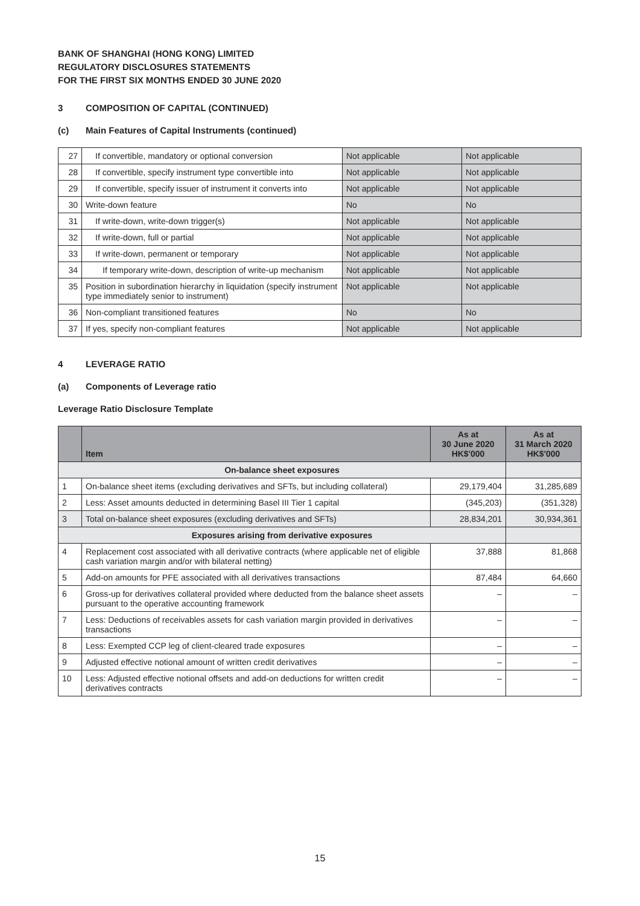BANK OF SHANGHAI (HONG KONG) LIMITED
REGULATORY DISCLOSURES STATEMENTS
FOR THE FIRST SIX MONTHS ENDED 30 JUNE 2020
3 COMPOSITION OF CAPITAL (CONTINUED)
(c) Main Features of Capital Instruments (continued)
| 27 | If convertible, mandatory or optional conversion | Not applicable | Not applicable |
| 28 | If convertible, specify instrument type convertible into | Not applicable | Not applicable |
| 29 | If convertible, specify issuer of instrument it converts into | Not applicable | Not applicable |
| 30 | Write-down feature | No | No |
| 31 | If write-down, write-down trigger(s) | Not applicable | Not applicable |
| 32 | If write-down, full or partial | Not applicable | Not applicable |
| 33 | If write-down, permanent or temporary | Not applicable | Not applicable |
| 34 | If temporary write-down, description of write-up mechanism | Not applicable | Not applicable |
| 35 | Position in subordination hierarchy in liquidation (specify instrument type immediately senior to instrument) | Not applicable | Not applicable |
| 36 | Non-compliant transitioned features | No | No |
| 37 | If yes, specify non-compliant features | Not applicable | Not applicable |
4 LEVERAGE RATIO
(a) Components of Leverage ratio
Leverage Ratio Disclosure Template
| | Item | As at 30 June 2020 HK$'000 | As at 31 March 2020 HK$'000 |
| --- | --- | --- | --- |
| On-balance sheet exposures | | | |
| 1 | On-balance sheet items (excluding derivatives and SFTs, but including collateral) | 29,179,404 | 31,285,689 |
| 2 | Less: Asset amounts deducted in determining Basel III Tier 1 capital | (345,203) | (351,328) |
| 3 | Total on-balance sheet exposures (excluding derivatives and SFTs) | 28,834,201 | 30,934,361 |
| Exposures arising from derivative exposures | | | |
| 4 | Replacement cost associated with all derivative contracts (where applicable net of eligible cash variation margin and/or with bilateral netting) | 37,888 | 81,868 |
| 5 | Add-on amounts for PFE associated with all derivatives transactions | 87,484 | 64,660 |
| 6 | Gross-up for derivatives collateral provided where deducted from the balance sheet assets pursuant to the operative accounting framework | – | – |
| 7 | Less: Deductions of receivables assets for cash variation margin provided in derivatives transactions | – | – |
| 8 | Less: Exempted CCP leg of client-cleared trade exposures | – | – |
| 9 | Adjusted effective notional amount of written credit derivatives | – | – |
| 10 | Less: Adjusted effective notional offsets and add-on deductions for written credit derivatives contracts | – | – |
15